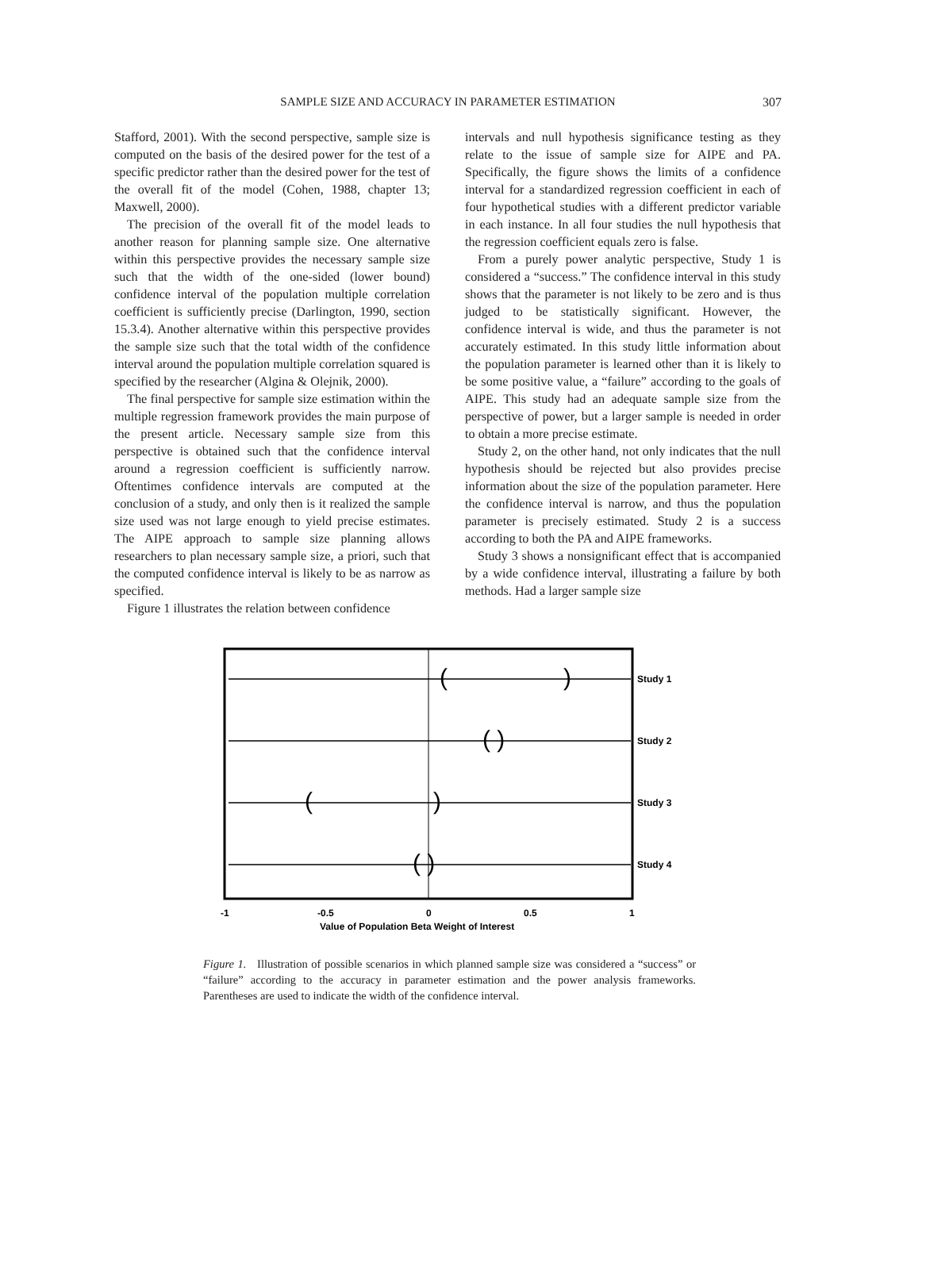SAMPLE SIZE AND ACCURACY IN PARAMETER ESTIMATION 307
Stafford, 2001). With the second perspective, sample size is computed on the basis of the desired power for the test of a specific predictor rather than the desired power for the test of the overall fit of the model (Cohen, 1988, chapter 13; Maxwell, 2000).
The precision of the overall fit of the model leads to another reason for planning sample size. One alternative within this perspective provides the necessary sample size such that the width of the one-sided (lower bound) confidence interval of the population multiple correlation coefficient is sufficiently precise (Darlington, 1990, section 15.3.4). Another alternative within this perspective provides the sample size such that the total width of the confidence interval around the population multiple correlation squared is specified by the researcher (Algina & Olejnik, 2000).
The final perspective for sample size estimation within the multiple regression framework provides the main purpose of the present article. Necessary sample size from this perspective is obtained such that the confidence interval around a regression coefficient is sufficiently narrow. Oftentimes confidence intervals are computed at the conclusion of a study, and only then is it realized the sample size used was not large enough to yield precise estimates. The AIPE approach to sample size planning allows researchers to plan necessary sample size, a priori, such that the computed confidence interval is likely to be as narrow as specified.
Figure 1 illustrates the relation between confidence
intervals and null hypothesis significance testing as they relate to the issue of sample size for AIPE and PA. Specifically, the figure shows the limits of a confidence interval for a standardized regression coefficient in each of four hypothetical studies with a different predictor variable in each instance. In all four studies the null hypothesis that the regression coefficient equals zero is false.
From a purely power analytic perspective, Study 1 is considered a “success.” The confidence interval in this study shows that the parameter is not likely to be zero and is thus judged to be statistically significant. However, the confidence interval is wide, and thus the parameter is not accurately estimated. In this study little information about the population parameter is learned other than it is likely to be some positive value, a “failure” according to the goals of AIPE. This study had an adequate sample size from the perspective of power, but a larger sample is needed in order to obtain a more precise estimate.
Study 2, on the other hand, not only indicates that the null hypothesis should be rejected but also provides precise information about the size of the population parameter. Here the confidence interval is narrow, and thus the population parameter is precisely estimated. Study 2 is a success according to both the PA and AIPE frameworks.
Study 3 shows a nonsignificant effect that is accompanied by a wide confidence interval, illustrating a failure by both methods. Had a larger sample size
(
)
( )
(
)
( )
Study 1
Study 2
Study 3
Study 4
-1
-0.5
0
0.5
1
Value of Population Beta Weight of Interest
Figure 1. Illustration of possible scenarios in which planned sample size was considered a “success” or “failure” according to the accuracy in parameter estimation and the power analysis frameworks. Parentheses are used to indicate the width of the confidence interval.